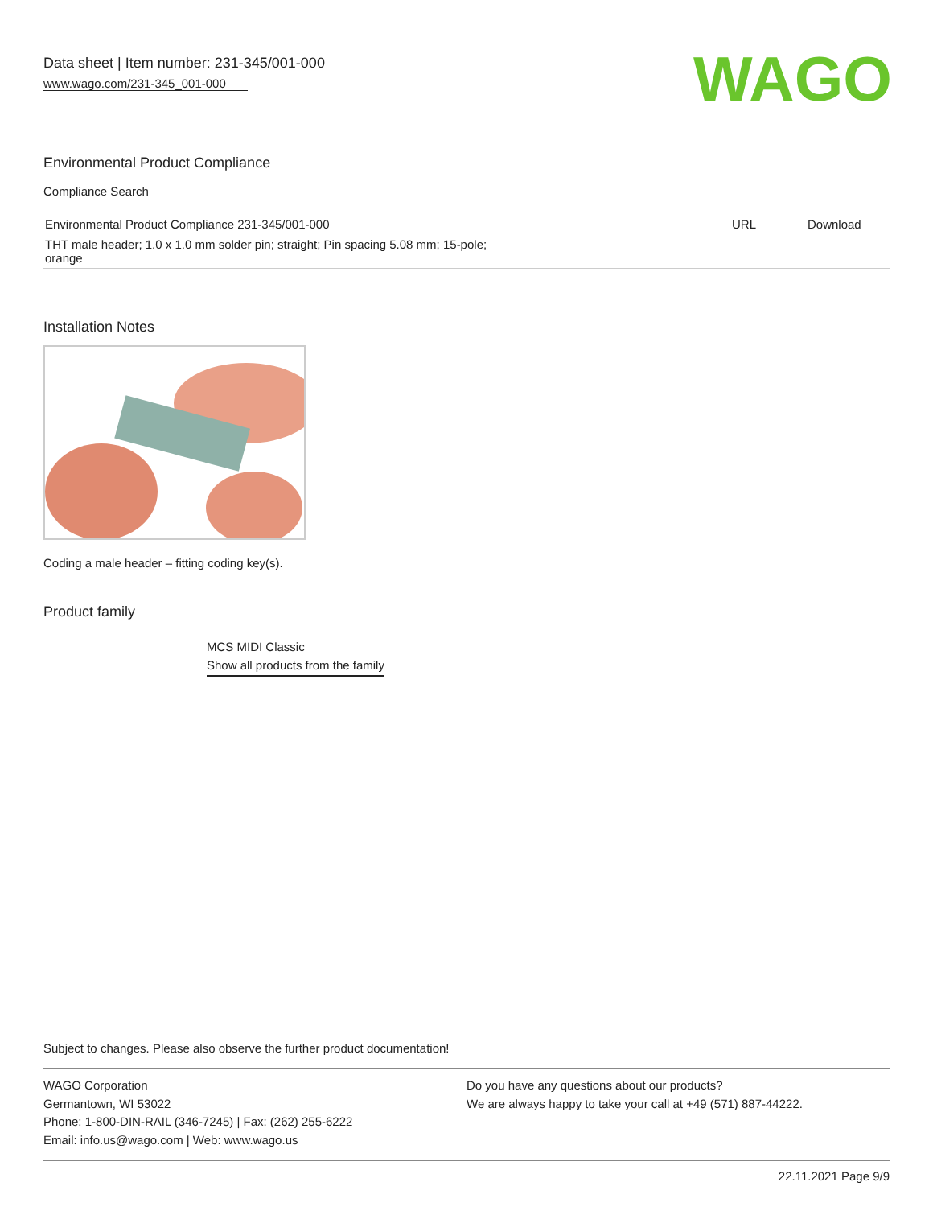Data sheet | Item number: 231-345/001-000
www.wago.com/231-345_001-000
WAGO
Environmental Product Compliance
Compliance Search
| Environmental Product Compliance 231-345/001-000 | URL | Download |
| THT male header; 1.0 x 1.0 mm solder pin; straight; Pin spacing 5.08 mm; 15-pole; orange | | |
Installation Notes
Coding a male header – fitting coding key(s).
Product family
MCS MIDI Classic
Show all products from the family
Subject to changes. Please also observe the further product documentation!
WAGO Corporation
Germantown, WI 53022
Phone: 1-800-DIN-RAIL (346-7245) | Fax: (262) 255-6222
Email: info.us@wago.com | Web: www.wago.us
Do you have any questions about our products?
We are always happy to take your call at +49 (571) 887-44222.
22.11.2021 Page 9/9